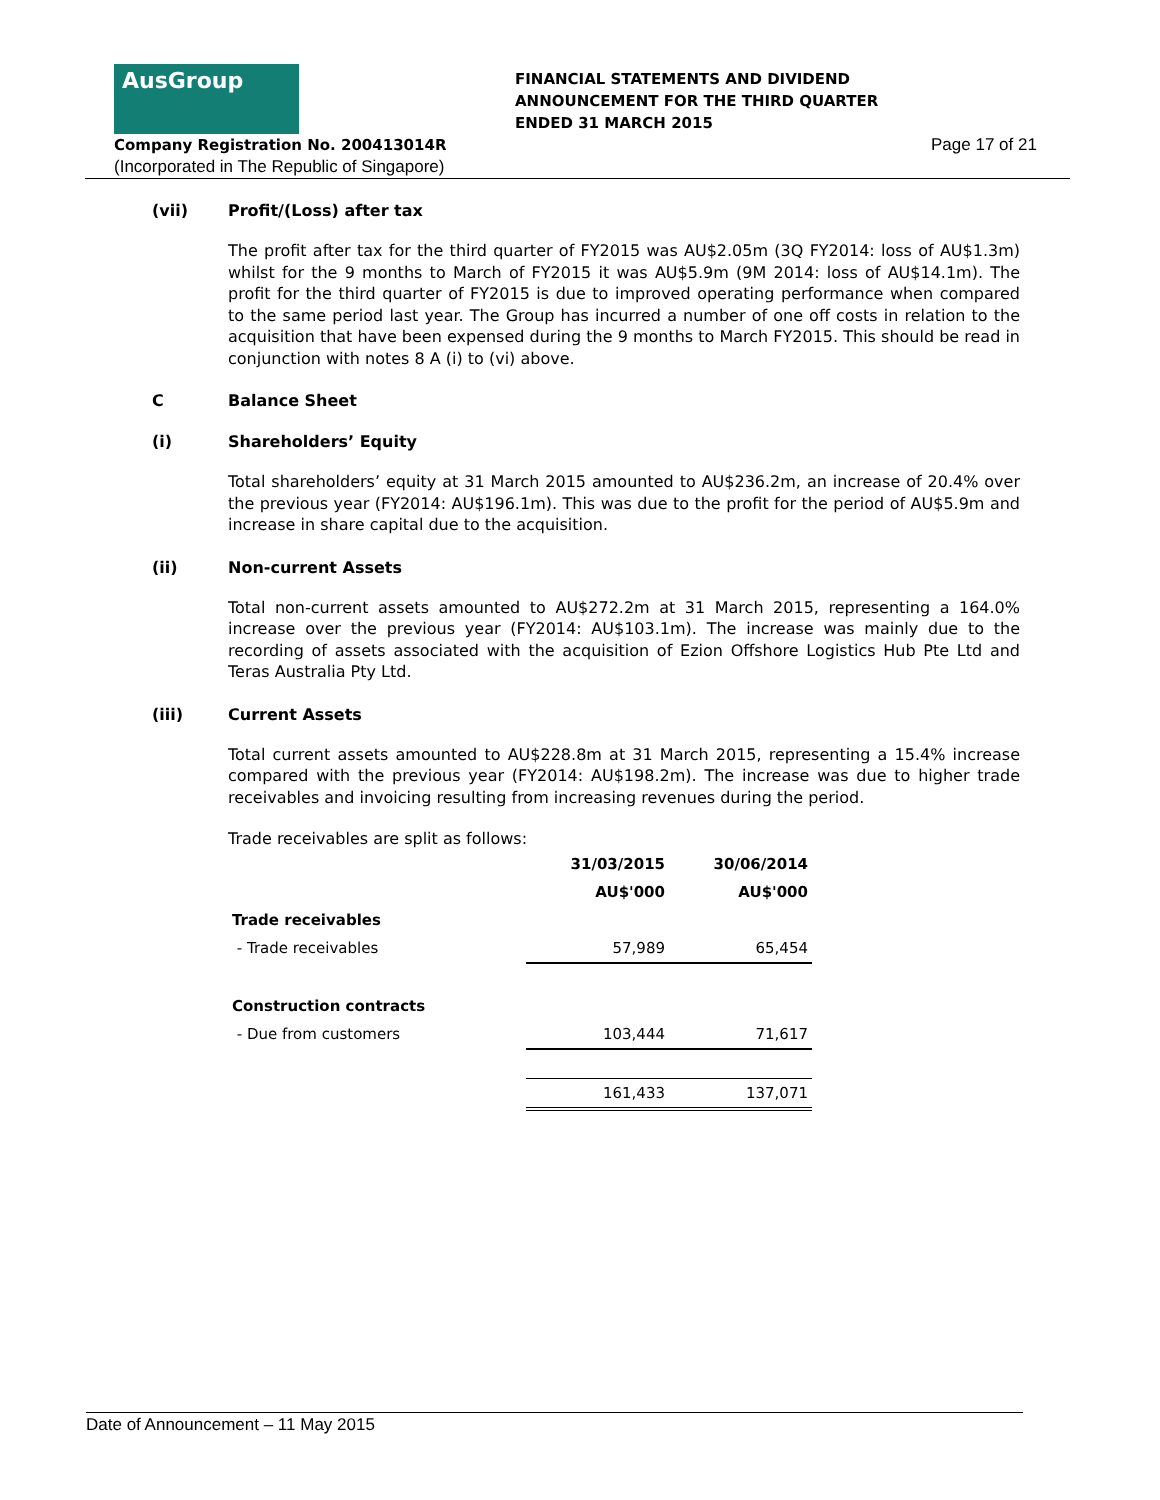AusGroup
FINANCIAL STATEMENTS AND DIVIDEND
ANNOUNCEMENT FOR THE THIRD QUARTER
ENDED 31 MARCH 2015
Company Registration No. 200413014R
Page 17 of 21
(Incorporated in The Republic of Singapore)
(vii) Profit/(Loss) after tax
The profit after tax for the third quarter of FY2015 was AU$2.05m (3Q FY2014: loss of AU$1.3m) whilst for the 9 months to March of FY2015 it was AU$5.9m (9M 2014: loss of AU$14.1m). The profit for the third quarter of FY2015 is due to improved operating performance when compared to the same period last year. The Group has incurred a number of one off costs in relation to the acquisition that have been expensed during the 9 months to March FY2015. This should be read in conjunction with notes 8 A (i) to (vi) above.
C Balance Sheet
(i) Shareholders’ Equity
Total shareholders’ equity at 31 March 2015 amounted to AU$236.2m, an increase of 20.4% over the previous year (FY2014: AU$196.1m). This was due to the profit for the period of AU$5.9m and increase in share capital due to the acquisition.
(ii) Non-current Assets
Total non-current assets amounted to AU$272.2m at 31 March 2015, representing a 164.0% increase over the previous year (FY2014: AU$103.1m). The increase was mainly due to the recording of assets associated with the acquisition of Ezion Offshore Logistics Hub Pte Ltd and Teras Australia Pty Ltd.
(iii) Current Assets
Total current assets amounted to AU$228.8m at 31 March 2015, representing a 15.4% increase compared with the previous year (FY2014: AU$198.2m). The increase was due to higher trade receivables and invoicing resulting from increasing revenues during the period.
Trade receivables are split as follows:
| | 31/03/2015 | 30/06/2014 |
| --- | --- | --- |
| | AU$'000 | AU$'000 |
| Trade receivables | | |
| - Trade receivables | 57,989 | 65,454 |
| Construction contracts | | |
| - Due from customers | 103,444 | 71,617 |
| | 161,433 | 137,071 |
Date of Announcement – 11 May 2015